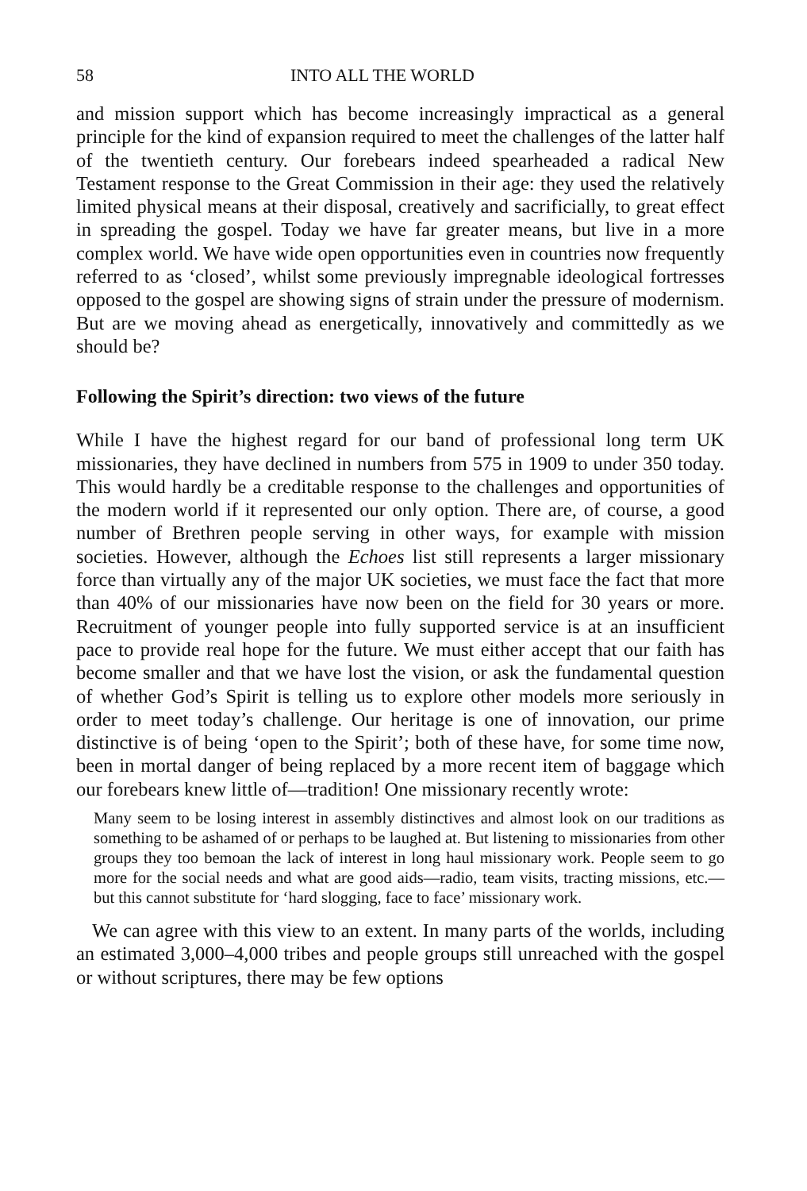58 INTO ALL THE WORLD
and mission support which has become increasingly impractical as a general principle for the kind of expansion required to meet the challenges of the latter half of the twentieth century. Our forebears indeed spearheaded a radical New Testament response to the Great Commission in their age: they used the relatively limited physical means at their disposal, creatively and sacrificially, to great effect in spreading the gospel. Today we have far greater means, but live in a more complex world. We have wide open opportunities even in countries now frequently referred to as ‘closed’, whilst some previously impregnable ideological fortresses opposed to the gospel are showing signs of strain under the pressure of modernism. But are we moving ahead as energetically, innovatively and committedly as we should be?
Following the Spirit’s direction: two views of the future
While I have the highest regard for our band of professional long term UK missionaries, they have declined in numbers from 575 in 1909 to under 350 today. This would hardly be a creditable response to the challenges and opportunities of the modern world if it represented our only option. There are, of course, a good number of Brethren people serving in other ways, for example with mission societies. However, although the Echoes list still represents a larger missionary force than virtually any of the major UK societies, we must face the fact that more than 40% of our missionaries have now been on the field for 30 years or more. Recruitment of younger people into fully supported service is at an insufficient pace to provide real hope for the future. We must either accept that our faith has become smaller and that we have lost the vision, or ask the fundamental question of whether God’s Spirit is telling us to explore other models more seriously in order to meet today’s challenge. Our heritage is one of innovation, our prime distinctive is of being ‘open to the Spirit’; both of these have, for some time now, been in mortal danger of being replaced by a more recent item of baggage which our forebears knew little of—tradition! One missionary recently wrote:
Many seem to be losing interest in assembly distinctives and almost look on our traditions as something to be ashamed of or perhaps to be laughed at. But listening to missionaries from other groups they too bemoan the lack of interest in long haul missionary work. People seem to go more for the social needs and what are good aids—radio, team visits, tracting missions, etc.—but this cannot substitute for ‘hard slogging, face to face’ missionary work.
We can agree with this view to an extent. In many parts of the worlds, including an estimated 3,000–4,000 tribes and people groups still unreached with the gospel or without scriptures, there may be few options